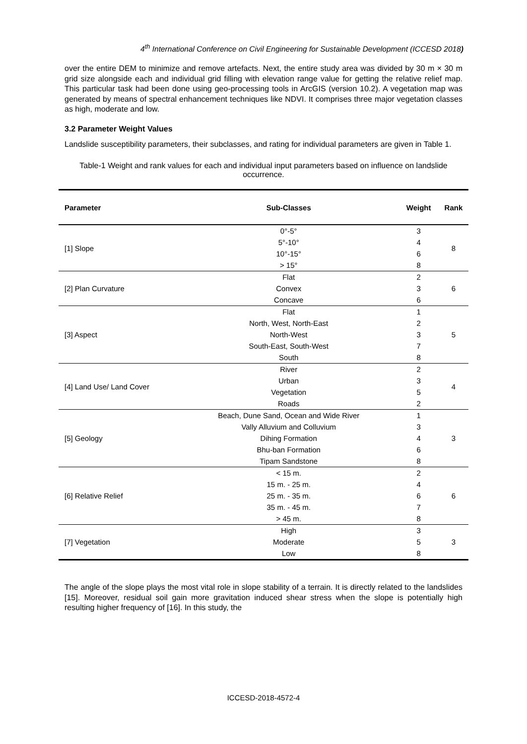4<sup>th</sup> International Conference on Civil Engineering for Sustainable Development (ICCESD 2018)
over the entire DEM to minimize and remove artefacts. Next, the entire study area was divided by 30 m × 30 m grid size alongside each and individual grid filling with elevation range value for getting the relative relief map. This particular task had been done using geo-processing tools in ArcGIS (version 10.2). A vegetation map was generated by means of spectral enhancement techniques like NDVI. It comprises three major vegetation classes as high, moderate and low.
3.2 Parameter Weight Values
Landslide susceptibility parameters, their subclasses, and rating for individual parameters are given in Table 1.
Table-1 Weight and rank values for each and individual input parameters based on influence on landslide occurrence.
| Parameter | Sub-Classes | Weight | Rank |
| --- | --- | --- | --- |
| [1] Slope | 0°-5° | 3 | 8 |
| | 5°-10° | 4 | |
| | 10°-15° | 6 | |
| | > 15° | 8 | |
| [2] Plan Curvature | Flat | 2 | 6 |
| | Convex | 3 | |
| | Concave | 6 | |
| [3] Aspect | Flat | 1 | 5 |
| | North, West, North-East | 2 | |
| | North-West | 3 | |
| | South-East, South-West | 7 | |
| | South | 8 | |
| [4] Land Use/ Land Cover | River | 2 | 4 |
| | Urban | 3 | |
| | Vegetation | 5 | |
| | Roads | 2 | |
| [5] Geology | Beach, Dune Sand, Ocean and Wide River | 1 | 3 |
| | Vally Alluvium and Colluvium | 3 | |
| | Dihing Formation | 4 | |
| | Bhu-ban Formation | 6 | |
| | Tipam Sandstone | 8 | |
| [6] Relative Relief | < 15 m. | 2 | 6 |
| | 15 m. - 25 m. | 4 | |
| | 25 m. - 35 m. | 6 | |
| | 35 m. - 45 m. | 7 | |
| | > 45 m. | 8 | |
| [7] Vegetation | High | 3 | 3 |
| | Moderate | 5 | |
| | Low | 8 | |
The angle of the slope plays the most vital role in slope stability of a terrain. It is directly related to the landslides [15]. Moreover, residual soil gain more gravitation induced shear stress when the slope is potentially high resulting higher frequency of [16]. In this study, the
ICCESD-2018-4572-4